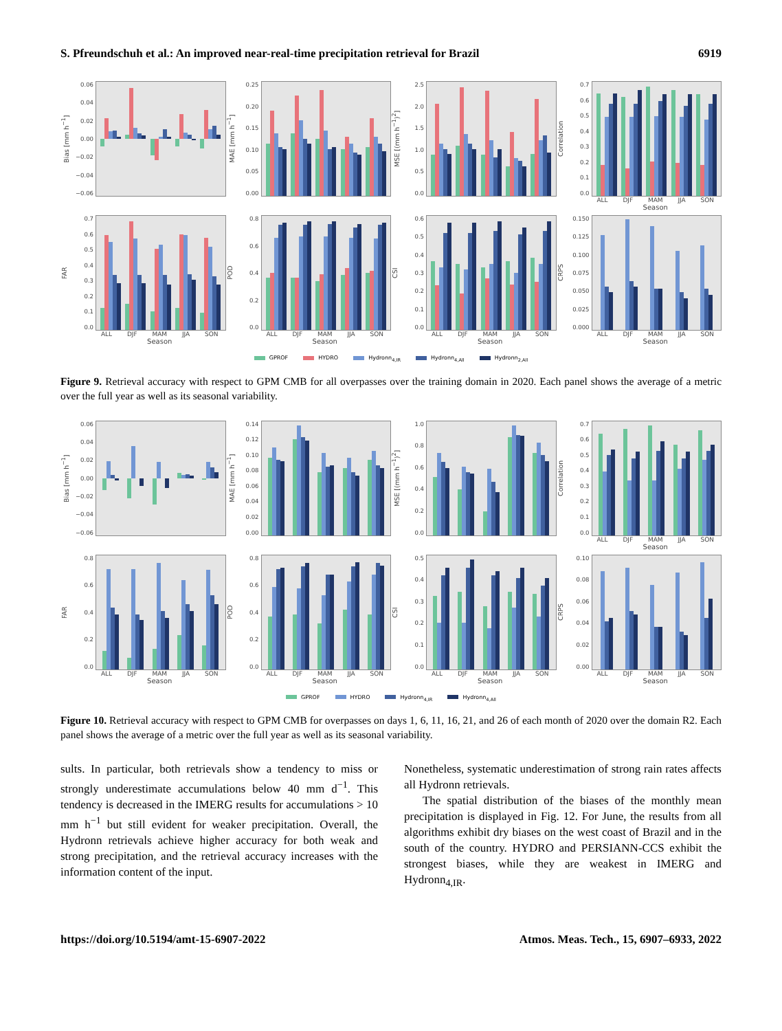S. Pfreundschuh et al.: An improved near-real-time precipitation retrieval for Brazil 6919
Bias [mm h<sup>−1</sup>]
0.06
0.04
0.02
0.00
−0.02
−0.04
−0.06
MAE [mm h<sup>−1</sup>]
0.25
0.20
0.15
0.10
0.05
0.00
MSE [(mm h<sup>−1</sup>)<sup>2</sup>]
2.5
2.0
1.5
1.0
0.5
0.0
Correlation
0.7
0.6
0.5
0.4
0.3
0.2
0.1
0.0
ALL DJF MAM JJA SON
Season
FAR
0.7
0.6
0.5
0.4
0.3
0.2
0.1
0.0
ALL DJF MAM JJA SON
Season
POD
0.8
0.6
0.4
0.2
0.0
ALL DJF MAM JJA SON
Season
CSI
0.6
0.5
0.4
0.3
0.2
0.1
0.0
ALL DJF MAM JJA SON
Season
CRPS
0.150
0.125
0.100
0.075
0.050
0.025
0.000
ALL DJF MAM JJA SON
Season
GPROF HYDRO Hydronn<sub>4,IR</sub> Hydronn<sub>4,All</sub> Hydronn<sub>2,All</sub>
Figure 9. Retrieval accuracy with respect to GPM CMB for all overpasses over the training domain in 2020. Each panel shows the average of a metric over the full year as well as its seasonal variability.
Bias [mm h<sup>−1</sup>]
0.06
0.04
0.02
0.00
−0.02
−0.04
−0.06
MAE [mm h<sup>−1</sup>]
0.14
0.12
0.10
0.08
0.06
0.04
0.02
0.00
MSE [(mm h<sup>−1</sup>)<sup>2</sup>]
1.0
0.8
0.6
0.4
0.2
0.0
Correlation
0.7
0.6
0.5
0.4
0.3
0.2
0.1
0.0
ALL DJF MAM JJA SON
Season
FAR
0.8
0.6
0.4
0.2
0.0
ALL DJF MAM JJA SON
Season
POD
0.8
0.6
0.4
0.2
0.0
ALL DJF MAM JJA SON
Season
CSI
0.5
0.4
0.3
0.2
0.1
0.0
ALL DJF MAM JJA SON
Season
CRPS
0.10
0.08
0.06
0.04
0.02
0.00
ALL DJF MAM JJA SON
Season
GPROF HYDRO Hydronn<sub>4,IR</sub> Hydronn<sub>4,All</sub>
Figure 10. Retrieval accuracy with respect to GPM CMB for overpasses on days 1, 6, 11, 16, 21, and 26 of each month of 2020 over the domain R2. Each panel shows the average of a metric over the full year as well as its seasonal variability.
sults. In particular, both retrievals show a tendency to miss or strongly underestimate accumulations below 40 mm d<sup>−1</sup>. This tendency is decreased in the IMERG results for accumulations > 10 mm h<sup>−1</sup> but still evident for weaker precipitation. Overall, the Hydronn retrievals achieve higher accuracy for both weak and strong precipitation, and the retrieval accuracy increases with the information content of the input.
Nonetheless, systematic underestimation of strong rain rates affects all Hydronn retrievals.
The spatial distribution of the biases of the monthly mean precipitation is displayed in Fig. 12. For June, the results from all algorithms exhibit dry biases on the west coast of Brazil and in the south of the country. HYDRO and PERSIANN-CCS exhibit the strongest biases, while they are weakest in IMERG and Hydronn<sub>4,IR</sub>.
https://doi.org/10.5194/amt-15-6907-2022 Atmos. Meas. Tech., 15, 6907–6933, 2022